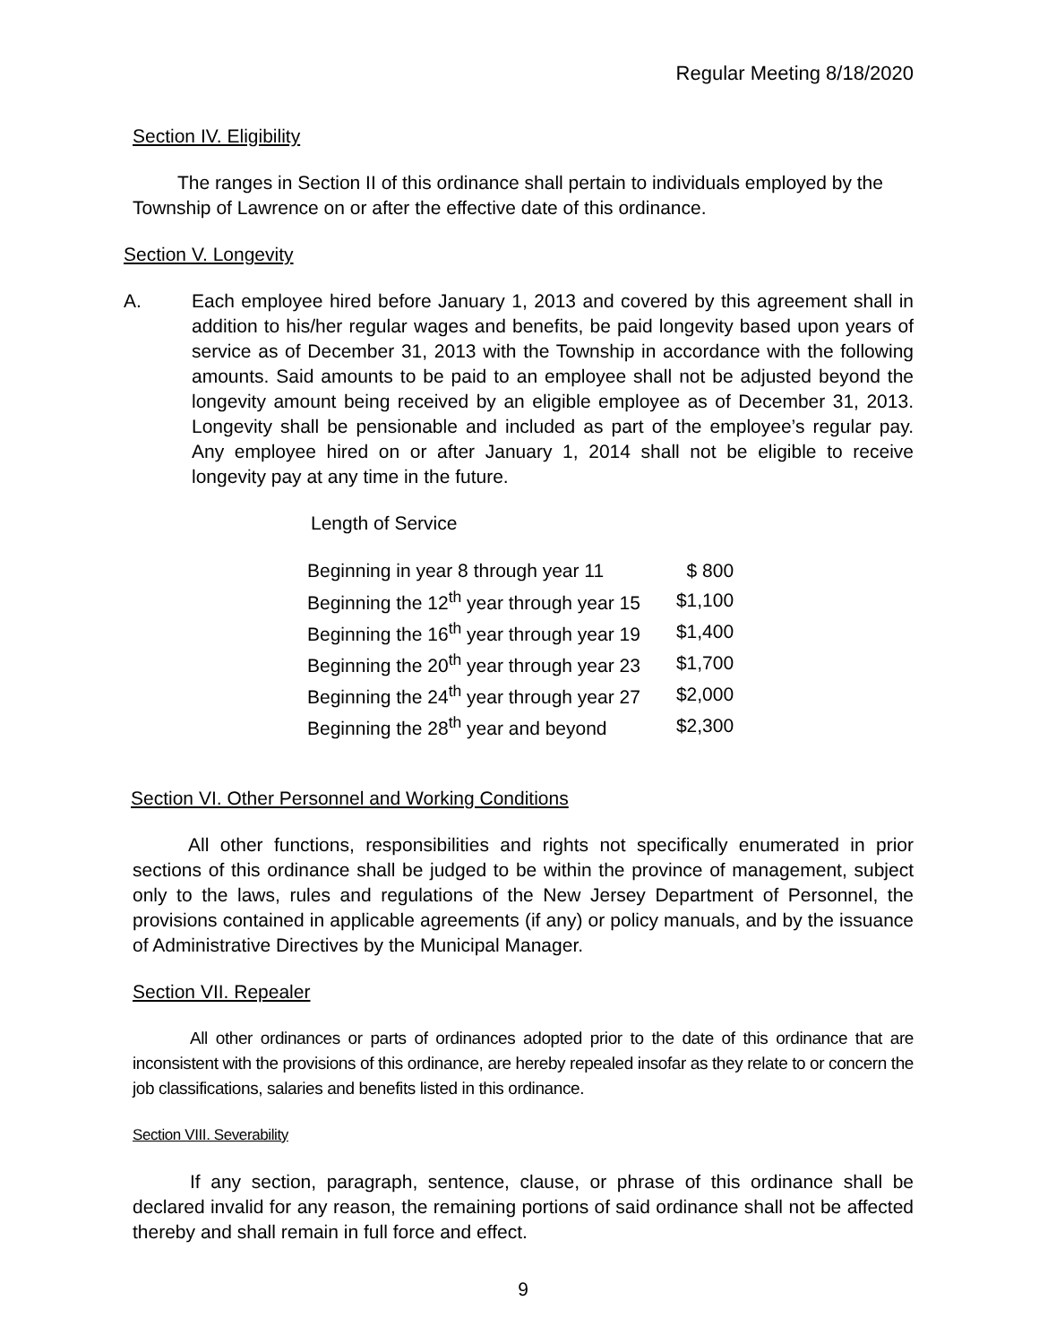Regular Meeting 8/18/2020
Section IV. Eligibility
The ranges in Section II of this ordinance shall pertain to individuals employed by the Township of Lawrence on or after the effective date of this ordinance.
Section V. Longevity
A. Each employee hired before January 1, 2013 and covered by this agreement shall in addition to his/her regular wages and benefits, be paid longevity based upon years of service as of December 31, 2013 with the Township in accordance with the following amounts. Said amounts to be paid to an employee shall not be adjusted beyond the longevity amount being received by an eligible employee as of December 31, 2013. Longevity shall be pensionable and included as part of the employee’s regular pay. Any employee hired on or after January 1, 2014 shall not be eligible to receive longevity pay at any time in the future.
Length of Service
| Beginning in year 8 through year 11 | $ 800 |
| Beginning the 12<sup>th</sup> year through year 15 | $1,100 |
| Beginning the 16<sup>th</sup> year through year 19 | $1,400 |
| Beginning the 20<sup>th</sup> year through year 23 | $1,700 |
| Beginning the 24<sup>th</sup> year through year 27 | $2,000 |
| Beginning the 28<sup>th</sup> year and beyond | $2,300 |
Section VI. Other Personnel and Working Conditions
All other functions, responsibilities and rights not specifically enumerated in prior sections of this ordinance shall be judged to be within the province of management, subject only to the laws, rules and regulations of the New Jersey Department of Personnel, the provisions contained in applicable agreements (if any) or policy manuals, and by the issuance of Administrative Directives by the Municipal Manager.
Section VII. Repealer
All other ordinances or parts of ordinances adopted prior to the date of this ordinance that are inconsistent with the provisions of this ordinance, are hereby repealed insofar as they relate to or concern the job classifications, salaries and benefits listed in this ordinance.
Section VIII. Severability
If any section, paragraph, sentence, clause, or phrase of this ordinance shall be declared invalid for any reason, the remaining portions of said ordinance shall not be affected thereby and shall remain in full force and effect.
9